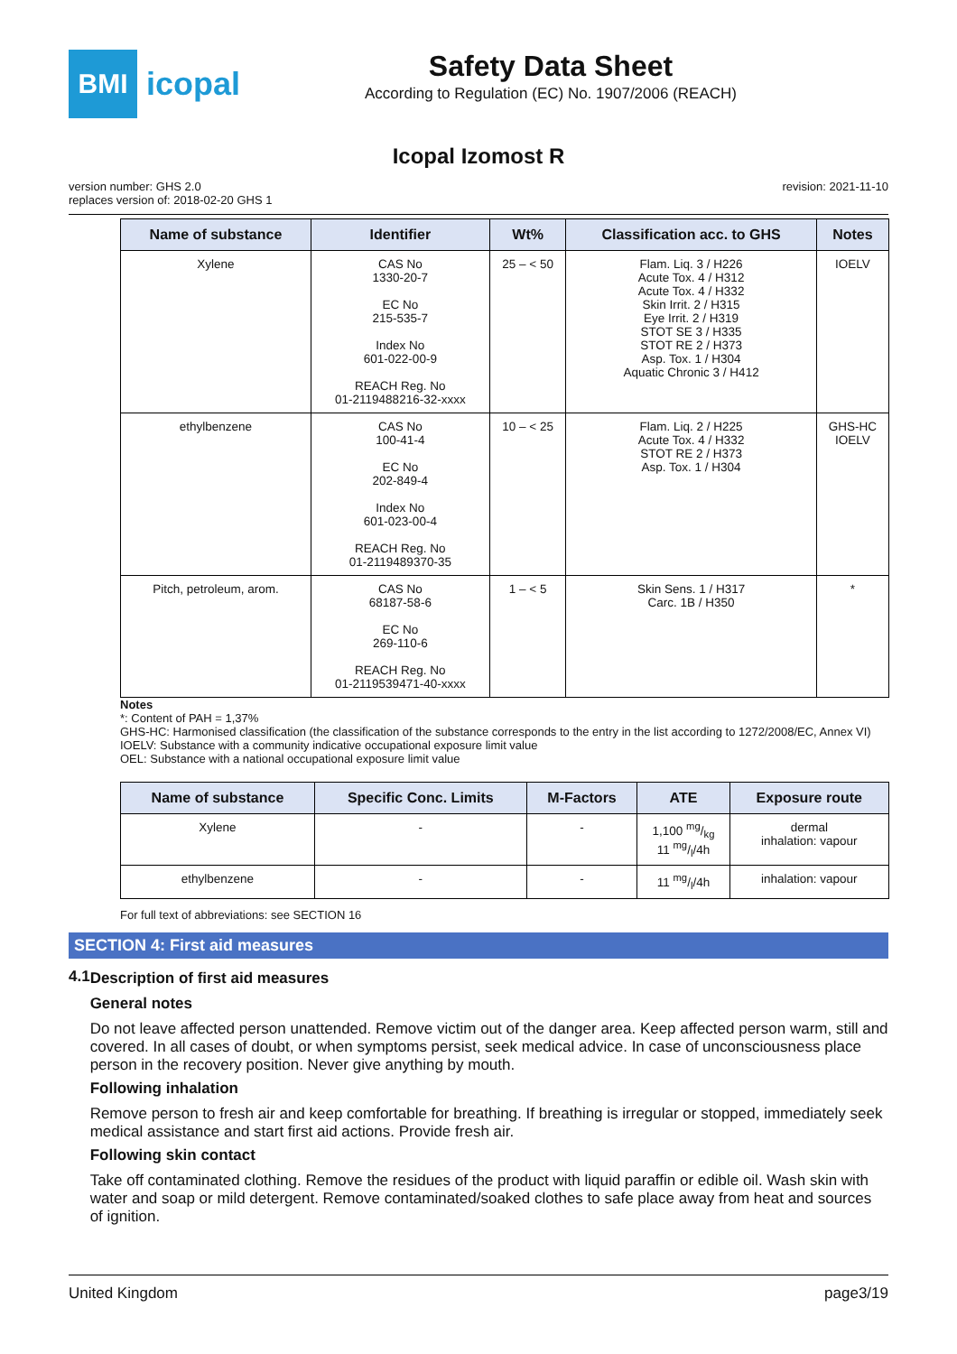BMI
icopal
Safety Data Sheet
According to Regulation (EC) No. 1907/2006 (REACH)
Icopal Izomost R
version number: GHS 2.0
replaces version of: 2018-02-20 GHS 1
revision: 2021-11-10
| Name of substance | Identifier | Wt% | Classification acc. to GHS | Notes |
| --- | --- | --- | --- | --- |
| Xylene | CAS No 1330-20-7 EC No 215-535-7 Index No 601-022-00-9 REACH Reg. No 01-2119488216-32-xxxx | 25 – < 50 | Flam. Liq. 3 / H226 Acute Tox. 4 / H312 Acute Tox. 4 / H332 Skin Irrit. 2 / H315 Eye Irrit. 2 / H319 STOT SE 3 / H335 STOT RE 2 / H373 Asp. Tox. 1 / H304 Aquatic Chronic 3 / H412 | IOELV |
| ethylbenzene | CAS No 100-41-4 EC No 202-849-4 Index No 601-023-00-4 REACH Reg. No 01-2119489370-35 | 10 – < 25 | Flam. Liq. 2 / H225 Acute Tox. 4 / H332 STOT RE 2 / H373 Asp. Tox. 1 / H304 | GHS-HC IOELV |
| Pitch, petroleum, arom. | CAS No 68187-58-6 EC No 269-110-6 REACH Reg. No 01-2119539471-40-xxxx | 1 – < 5 | Skin Sens. 1 / H317 Carc. 1B / H350 | * |
Notes
*: Content of PAH = 1,37%
GHS-HC: Harmonised classification (the classification of the substance corresponds to the entry in the list according to 1272/2008/EC, Annex VI)
IOELV: Substance with a community indicative occupational exposure limit value
OEL: Substance with a national occupational exposure limit value
| Name of substance | Specific Conc. Limits | M-Factors | ATE | Exposure route |
| --- | --- | --- | --- | --- |
| Xylene | - | - | 1,100 mg/kg 11 mg/l/4h | dermal inhalation: vapour |
| ethylbenzene | - | - | 11 mg/l/4h | inhalation: vapour |
For full text of abbreviations: see SECTION 16
SECTION 4: First aid measures
4.1 Description of first aid measures
General notes
Do not leave affected person unattended. Remove victim out of the danger area. Keep affected person warm, still and covered. In all cases of doubt, or when symptoms persist, seek medical advice. In case of unconsciousness place person in the recovery position. Never give anything by mouth.
Following inhalation
Remove person to fresh air and keep comfortable for breathing. If breathing is irregular or stopped, immediately seek medical assistance and start first aid actions. Provide fresh air.
Following skin contact
Take off contaminated clothing. Remove the residues of the product with liquid paraffin or edible oil. Wash skin with water and soap or mild detergent. Remove contaminated/soaked clothes to safe place away from heat and sources of ignition.
United Kingdom page3/19